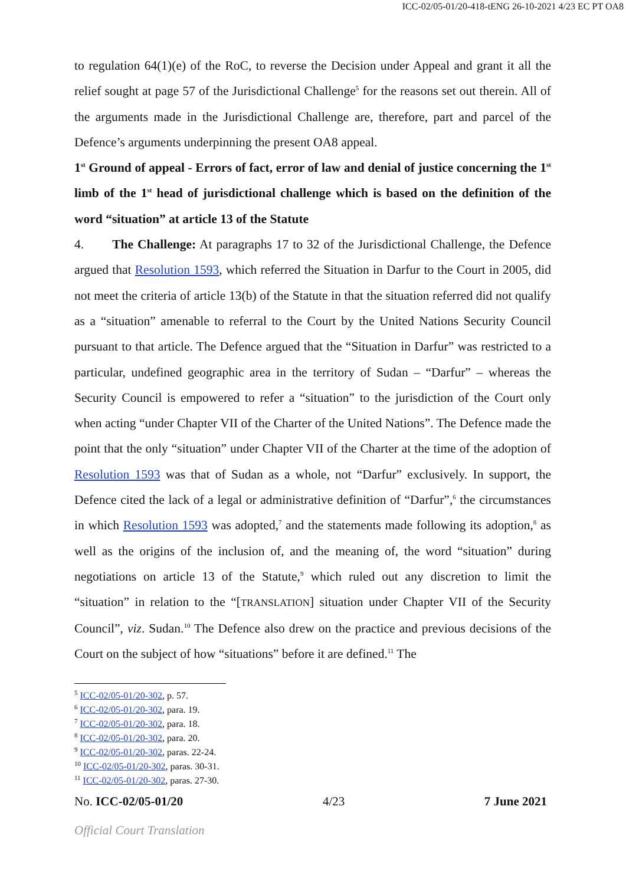ICC-02/05-01/20-418-tENG 26-10-2021 4/23 EC PT OA8
to regulation 64(1)(e) of the RoC, to reverse the Decision under Appeal and grant it all the relief sought at page 57 of the Jurisdictional Challenge<sup>5</sup> for the reasons set out therein. All of the arguments made in the Jurisdictional Challenge are, therefore, part and parcel of the Defence’s arguments underpinning the present OA8 appeal.
1<sup>st</sup> Ground of appeal - Errors of fact, error of law and denial of justice concerning the 1<sup>st</sup> limb of the 1<sup>st</sup> head of jurisdictional challenge which is based on the definition of the word “situation” at article 13 of the Statute
4. The Challenge: At paragraphs 17 to 32 of the Jurisdictional Challenge, the Defence argued that Resolution 1593, which referred the Situation in Darfur to the Court in 2005, did not meet the criteria of article 13(b) of the Statute in that the situation referred did not qualify as a “situation” amenable to referral to the Court by the United Nations Security Council pursuant to that article. The Defence argued that the “Situation in Darfur” was restricted to a particular, undefined geographic area in the territory of Sudan – “Darfur” – whereas the Security Council is empowered to refer a “situation” to the jurisdiction of the Court only when acting “under Chapter VII of the Charter of the United Nations”. The Defence made the point that the only “situation” under Chapter VII of the Charter at the time of the adoption of Resolution 1593 was that of Sudan as a whole, not “Darfur” exclusively. In support, the Defence cited the lack of a legal or administrative definition of “Darfur”,<sup>6</sup> the circumstances in which Resolution 1593 was adopted,<sup>7</sup> and the statements made following its adoption,<sup>8</sup> as well as the origins of the inclusion of, and the meaning of, the word “situation” during negotiations on article 13 of the Statute,<sup>9</sup> which ruled out any discretion to limit the “situation” in relation to the “[TRANSLATION] situation under Chapter VII of the Security Council”, viz. Sudan.<sup>10</sup> The Defence also drew on the practice and previous decisions of the Court on the subject of how “situations” before it are defined.<sup>11</sup> The
<sup>5</sup> ICC-02/05-01/20-302, p. 57.
<sup>6</sup> ICC-02/05-01/20-302, para. 19.
<sup>7</sup> ICC-02/05-01/20-302, para. 18.
<sup>8</sup> ICC-02/05-01/20-302, para. 20.
<sup>9</sup> ICC-02/05-01/20-302, paras. 22-24.
<sup>10</sup> ICC-02/05-01/20-302, paras. 30-31.
<sup>11</sup> ICC-02/05-01/20-302, paras. 27-30.
No. ICC-02/05-01/20 4/23 7 June 2021
Official Court Translation